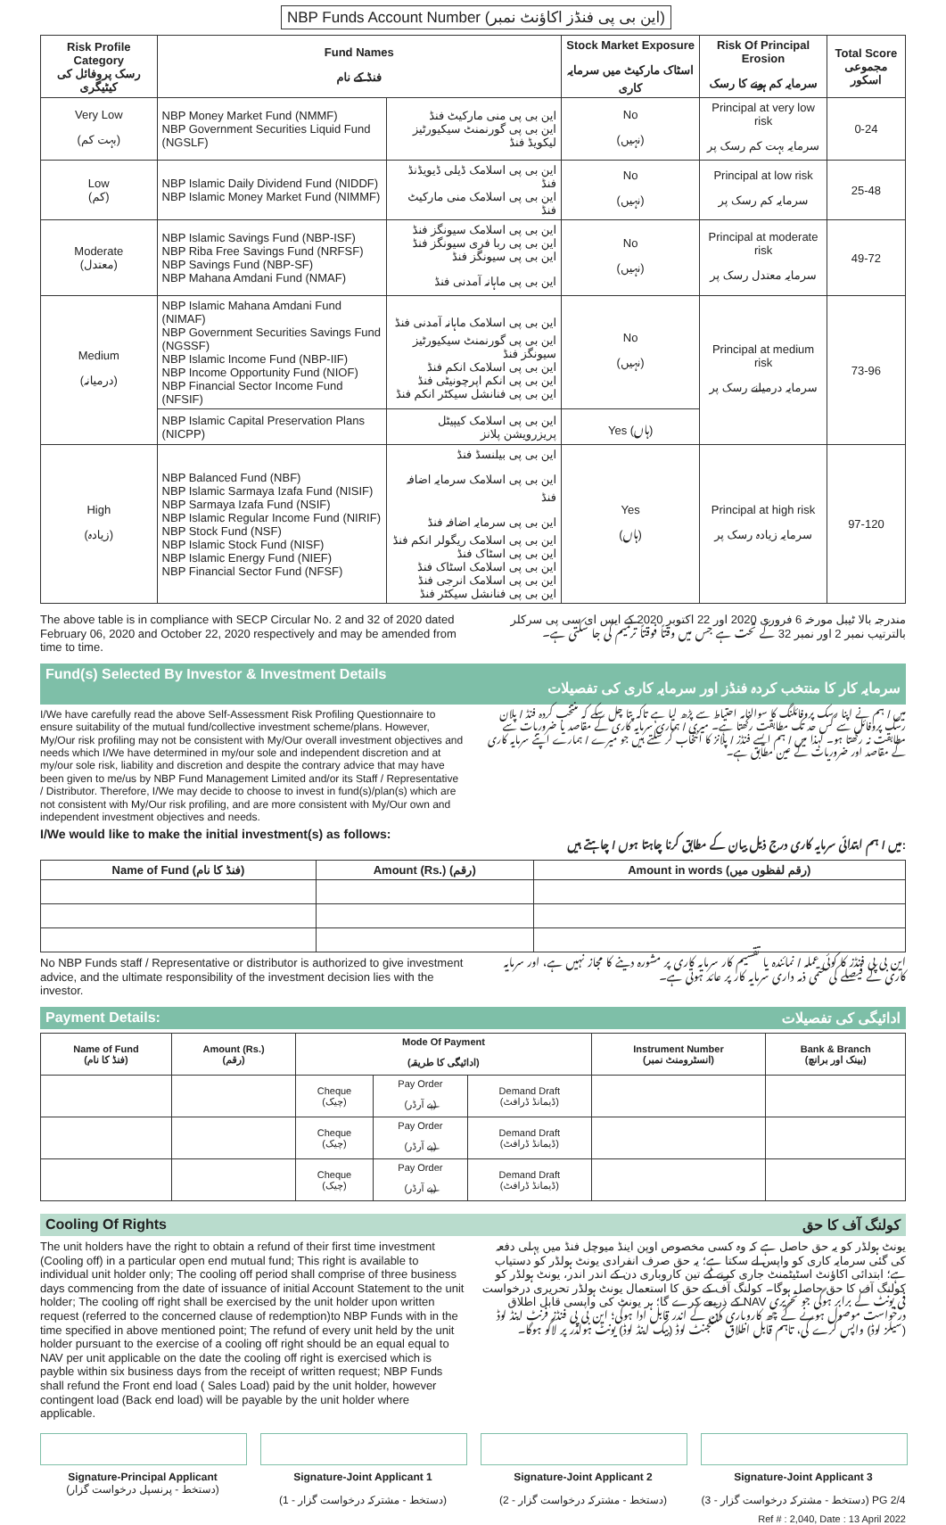NBP Funds Account Number (این بی پی فنڈز اکاؤنٹ نمبر)
| Risk Profile Category رسک پروفائل کی کیٹیگری | Fund Names فنڈ کے نام | | Stock Market Exposure اسٹاک مارکیٹ میں سرمایہ کاری | Risk Of Principal Erosion سرمایہ کم ہونے کا رسک | Total Score مجموعی اسکور |
| --- | --- | --- | --- | --- | --- |
| Very Low (بہت کم) | NBP Money Market Fund (NMMF) NBP Government Securities Liquid Fund (NGSLF) | این بی پی منی مارکیٹ فنڈ این بی پی گورنمنٹ سیکیورٹیز لیکویڈ فنڈ | No (نہیں) | Principal at very low risk سرمایہ بہت کم رسک پر | 0-24 |
| Low (کم) | NBP Islamic Daily Dividend Fund (NIDDF) NBP Islamic Money Market Fund (NIMMF) | این بی پی اسلامک ڈیلی ڈیویڈنڈ فنڈ این بی پی اسلامک منی مارکیٹ فنڈ | No (نہیں) | Principal at low risk سرمایہ کم رسک پر | 25-48 |
| Moderate (معتدل) | NBP Islamic Savings Fund (NBP-ISF) NBP Riba Free Savings Fund (NRFSF) NBP Savings Fund (NBP-SF) NBP Mahana Amdani Fund (NMAF) | این بی پی اسلامک سیونگز فنڈ این بی پی ربا فری سیونگز فنڈ این بی پی سیونگز فنڈ این بی پی ماہانہ آمدنی فنڈ | No (نہیں) | Principal at moderate risk سرمایہ معتدل رسک پر | 49-72 |
| Medium (درمیانہ) | NBP Islamic Mahana Amdani Fund (NIMAF) NBP Government Securities Savings Fund (NGSSF) NBP Islamic Income Fund (NBP-IIF) NBP Income Opportunity Fund (NIOF) NBP Financial Sector Income Fund (NFSIF) | این بی پی اسلامک ماہانہ آمدنی فنڈ این بی پی گورنمنٹ سیکیورٹیز سیونگز فنڈ این بی پی اسلامک انکم فنڈ این بی پی انکم اپرچونیٹی فنڈ این بی پی فنانشل سیکٹر انکم فنڈ | No (نہیں) | Principal at medium risk سرمایہ درمیانے رسک پر | 73-96 |
| | NBP Islamic Capital Preservation Plans (NICPP) | این بی پی اسلامک کیپیٹل پریزرویشن پلانز | Yes (ہاں) | | |
| High (زیادہ) | NBP Balanced Fund (NBF) NBP Islamic Sarmaya Izafa Fund (NISIF) NBP Sarmaya Izafa Fund (NSIF) NBP Islamic Regular Income Fund (NIRIF) NBP Stock Fund (NSF) NBP Islamic Stock Fund (NISF) NBP Islamic Energy Fund (NIEF) NBP Financial Sector Fund (NFSF) | این بی پی بیلنسڈ فنڈ این بی پی اسلامک سرمایہ اضافہ فنڈ این بی پی سرمایہ اضافہ فنڈ این بی پی اسلامک ریگولر انکم فنڈ این بی پی اسٹاک فنڈ این بی پی اسلامک اسٹاک فنڈ این بی پی اسلامک انرجی فنڈ این بی پی فنانشل سیکٹر فنڈ | Yes (ہاں) | Principal at high risk سرمایہ زیادہ رسک پر | 97-120 |
The above table is in compliance with SECP Circular No. 2 and 32 of 2020 dated February 06, 2020 and October 22, 2020 respectively and may be amended from time to time.
مندرجہ بالا ٹیبل مورخہ 6 فروری 2020 اور 22 اکتوبر 2020 کے ایس ای سی پی سرکلر بالترتیب نمبر 2 اور نمبر 32 کے تحت ہے جس میں وقتاً فوقتاً ترمیم کی جا سکتی ہے۔
Fund(s) Selected By Investor & Investment Details سرمایہ کار کا منتخب کردہ فنڈز اور سرمایہ کاری کی تفصیلات
I/We have carefully read the above Self-Assessment Risk Profiling Questionnaire to ensure suitability of the mutual fund/collective investment scheme/plans. However, My/Our risk profiling may not be consistent with My/Our overall investment objectives and needs which I/We have determined in my/our sole and independent discretion and at my/our sole risk, liability and discretion and despite the contrary advice that may have been given to me/us by NBP Fund Management Limited and/or its Staff / Representative / Distributor. Therefore, I/We may decide to choose to invest in fund(s)/plan(s) which are not consistent with My/Our risk profiling, and are more consistent with My/Our own and independent investment objectives and needs.
میں / ہم نے اپنا رسک پروفائلنگ کا سوالنامہ احتیاط سے پڑھ لیا ہے تاکہ پتا چل سکے کہ منتخب کردہ فنڈ / پلان رسک پروفائل سے کس حد تک مطابقت رکھتا ہے۔ میری / ہماری سرمایہ کاری کے مقاصد یا ضروریات سے مطابقت نہ رکھتا ہو۔ لہذا میں / ہم ایسے فنڈز / پلانز کا انتخاب کر سکتے ہیں جو میرے / ہمارے اپنے سرمایہ کاری کے مقاصد اور ضروریات کے عین مطابق ہے۔
I/We would like to make the initial investment(s) as follows:
میں / ہم ابتدائی سرمایہ کاری درج ذیل بیان کے مطابق کرنا چاہتا ہوں / چاہتے ہیں:
| Name of Fund (فنڈ کا نام) | Amount (Rs.) (رقم) | Amount in words (رقم لفظوں میں) |
| --- | --- | --- |
No NBP Funds staff / Representative or distributor is authorized to give investment advice, and the ultimate responsibility of the investment decision lies with the investor.
این بی پی فنڈز کا کوئی عملہ / نمائندہ یا تقسیم کار سرمایہ کاری پر مشورہ دینے کا مجاز نہیں ہے، اور سرمایہ کاری کے فیصلے کی حتمی ذمہ داری سرمایہ کار پر عائد ہوتی ہے۔
Payment Details: ادائیگی کی تفصیلات
| Name of Fund (فنڈ کا نام) | Amount (Rs.) (رقم) | Mode Of Payment (ادائیگی کا طریقہ) | | | Instrument Number (انسٹرومنٹ نمبر) | Bank & Branch (بینک اور برانچ) |
| --- | --- | --- | --- | --- | --- | --- |
| | | Cheque (چیک) | Pay Order (پے آرڈر) | Demand Draft (ڈیمانڈ ڈرافٹ) | | |
| | | Cheque (چیک) | Pay Order (پے آرڈر) | Demand Draft (ڈیمانڈ ڈرافٹ) | | |
| | | Cheque (چیک) | Pay Order (پے آرڈر) | Demand Draft (ڈیمانڈ ڈرافٹ) | | |
Cooling Of Rights کولنگ آف کا حق
The unit holders have the right to obtain a refund of their first time investment (Cooling off) in a particular open end mutual fund; This right is available to individual unit holder only; The cooling off period shall comprise of three business days commencing from the date of issuance of initial Account Statement to the unit holder; The cooling off right shall be exercised by the unit holder upon written request (referred to the concerned clause of redemption)to NBP Funds with in the time specified in above mentioned point; The refund of every unit held by the unit holder pursuant to the exercise of a cooling off right should be an equal equal to NAV per unit applicable on the date the cooling off right is exercised which is payble within six business days from the receipt of written request; NBP Funds shall refund the Front end load ( Sales Load) paid by the unit holder, however contingent load (Back end load) will be payable by the unit holder where applicable.
یونٹ ہولڈر کو یہ حق حاصل ہے کہ وہ کسی مخصوص اوپن اینڈ میوچل فنڈ میں پہلی دفعہ کی گئی سرمایہ کاری کو واپس لے سکتا ہے؛ یہ حق صرف انفرادی یونٹ ہولڈر کو دستیاب ہے؛ ابتدائی اکاؤنٹ اسٹیٹمنٹ جاری کرنے کے تین کاروباری دن کے اندر اندر، یونٹ ہولڈر کو کولنگ آف کا حق حاصل ہوگا۔ کولنگ آف کے حق کا استعمال یونٹ ہولڈر تحریری درخواست کے ذریعے کرے گا؛ ہر یونٹ کی واپسی قابل اطلاق NAV فی یونٹ کے برابر ہوگی جو تحریری درخواست موصول ہونے کے چھ کاروباری دن کے اندر قابل ادا ہوگی؛ این بی پی فنڈز فرنٹ اینڈ لوڈ (سیلز لوڈ) واپس کرے گی، تاہم قابل اطلاق کنٹنجنٹ لوڈ (بیک اینڈ لوڈ) یونٹ ہولڈر پر لاگو ہوگا۔
Signature-Principal Applicant
(دستخط - پرنسپل درخواست گزار)
Signature-Joint Applicant 1
(دستخط - مشترکہ درخواست گزار - 1)
Signature-Joint Applicant 2
(دستخط - مشترکہ درخواست گزار - 2)
Signature-Joint Applicant 3
(دستخط - مشترکہ درخواست گزار - 3) PG 2/4
Ref # : 2,040, Date : 13 April 2022